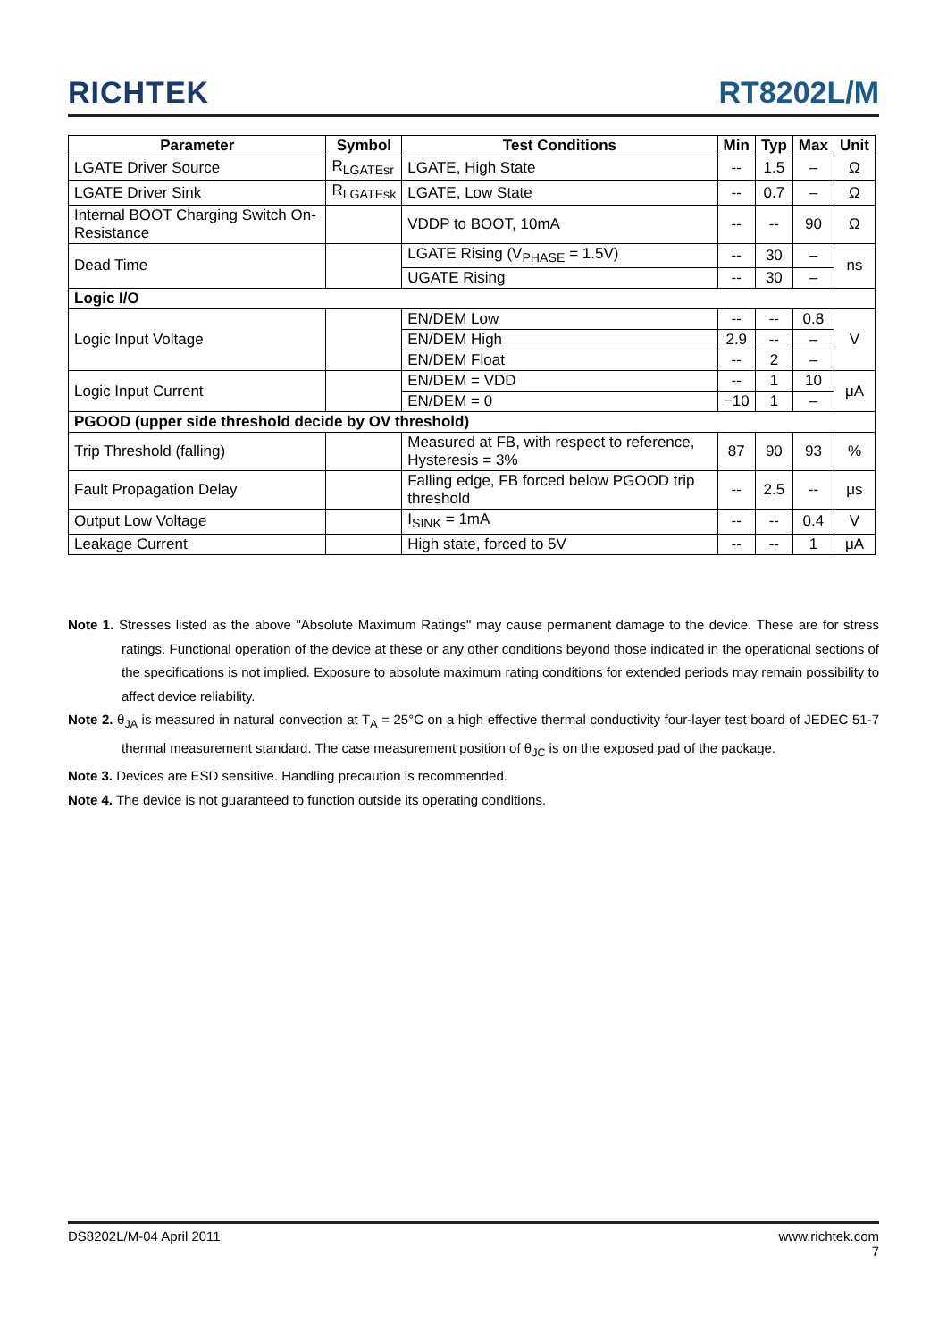RICHTEK RT8202L/M
| Parameter | Symbol | Test Conditions | Min | Typ | Max | Unit |
| --- | --- | --- | --- | --- | --- | --- |
| LGATE Driver Source | R<sub>LGATEsr</sub> | LGATE, High State | -- | 1.5 | – | Ω |
| LGATE Driver Sink | R<sub>LGATEsk</sub> | LGATE, Low State | -- | 0.7 | – | Ω |
| Internal BOOT Charging Switch On-Resistance | | VDDP to BOOT, 10mA | -- | -- | 90 | Ω |
| Dead Time | | LGATE Rising (V<sub>PHASE</sub> = 1.5V) | -- | 30 | – | ns |
| | | UGATE Rising | -- | 30 | – | |
| Logic I/O | | | | | | |
| Logic Input Voltage | | EN/DEM Low | -- | -- | 0.8 | V |
| | | EN/DEM High | 2.9 | -- | – | |
| | | EN/DEM Float | -- | 2 | – | |
| Logic Input Current | | EN/DEM = VDD | -- | 1 | 10 | μA |
| | | EN/DEM = 0 | −10 | 1 | – | |
| PGOOD (upper side threshold decide by OV threshold) | | | | | | |
| Trip Threshold (falling) | | Measured at FB, with respect to reference, Hysteresis = 3% | 87 | 90 | 93 | % |
| Fault Propagation Delay | | Falling edge, FB forced below PGOOD trip threshold | -- | 2.5 | -- | μs |
| Output Low Voltage | | I<sub>SINK</sub> = 1mA | -- | -- | 0.4 | V |
| Leakage Current | | High state, forced to 5V | -- | -- | 1 | μA |
Note 1. Stresses listed as the above "Absolute Maximum Ratings" may cause permanent damage to the device. These are for stress ratings. Functional operation of the device at these or any other conditions beyond those indicated in the operational sections of the specifications is not implied. Exposure to absolute maximum rating conditions for extended periods may remain possibility to affect device reliability.
Note 2. θ<sub>JA</sub> is measured in natural convection at T<sub>A</sub> = 25°C on a high effective thermal conductivity four-layer test board of JEDEC 51-7 thermal measurement standard. The case measurement position of θ<sub>JC</sub> is on the exposed pad of the package.
Note 3. Devices are ESD sensitive. Handling precaution is recommended.
Note 4. The device is not guaranteed to function outside its operating conditions.
DS8202L/M-04 April 2011 www.richtek.com
7